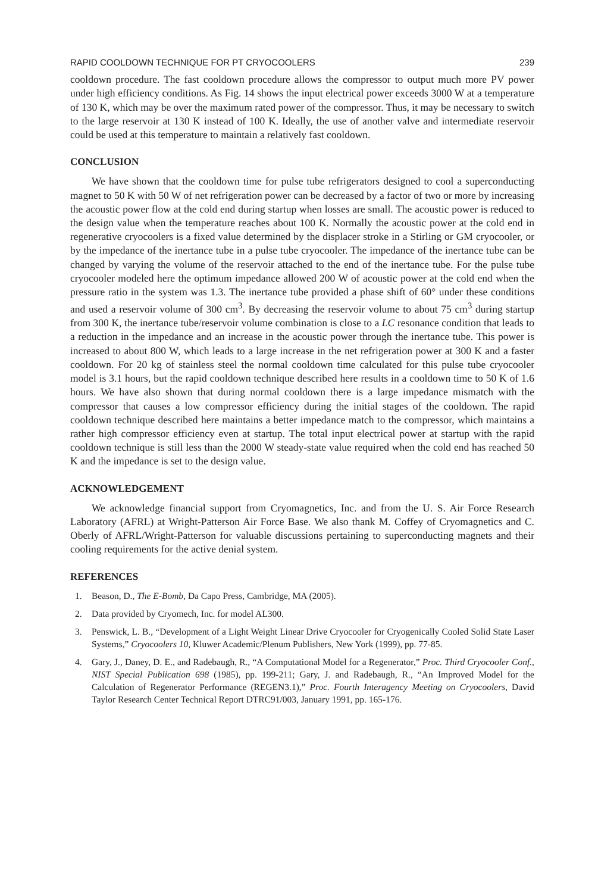RAPID COOLDOWN TECHNIQUE FOR PT CRYOCOOLERS 239
cooldown procedure. The fast cooldown procedure allows the compressor to output much more PV power under high efficiency conditions. As Fig. 14 shows the input electrical power exceeds 3000 W at a temperature of 130 K, which may be over the maximum rated power of the compressor. Thus, it may be necessary to switch to the large reservoir at 130 K instead of 100 K. Ideally, the use of another valve and intermediate reservoir could be used at this temperature to maintain a relatively fast cooldown.
CONCLUSION
We have shown that the cooldown time for pulse tube refrigerators designed to cool a superconducting magnet to 50 K with 50 W of net refrigeration power can be decreased by a factor of two or more by increasing the acoustic power flow at the cold end during startup when losses are small. The acoustic power is reduced to the design value when the temperature reaches about 100 K. Normally the acoustic power at the cold end in regenerative cryocoolers is a fixed value determined by the displacer stroke in a Stirling or GM cryocooler, or by the impedance of the inertance tube in a pulse tube cryocooler. The impedance of the inertance tube can be changed by varying the volume of the reservoir attached to the end of the inertance tube. For the pulse tube cryocooler modeled here the optimum impedance allowed 200 W of acoustic power at the cold end when the pressure ratio in the system was 1.3. The inertance tube provided a phase shift of 60° under these conditions and used a reservoir volume of 300 cm<sup>3</sup>. By decreasing the reservoir volume to about 75 cm<sup>3</sup> during startup from 300 K, the inertance tube/reservoir volume combination is close to a LC resonance condition that leads to a reduction in the impedance and an increase in the acoustic power through the inertance tube. This power is increased to about 800 W, which leads to a large increase in the net refrigeration power at 300 K and a faster cooldown. For 20 kg of stainless steel the normal cooldown time calculated for this pulse tube cryocooler model is 3.1 hours, but the rapid cooldown technique described here results in a cooldown time to 50 K of 1.6 hours. We have also shown that during normal cooldown there is a large impedance mismatch with the compressor that causes a low compressor efficiency during the initial stages of the cooldown. The rapid cooldown technique described here maintains a better impedance match to the compressor, which maintains a rather high compressor efficiency even at startup. The total input electrical power at startup with the rapid cooldown technique is still less than the 2000 W steady-state value required when the cold end has reached 50 K and the impedance is set to the design value.
ACKNOWLEDGEMENT
We acknowledge financial support from Cryomagnetics, Inc. and from the U. S. Air Force Research Laboratory (AFRL) at Wright-Patterson Air Force Base. We also thank M. Coffey of Cryomagnetics and C. Oberly of AFRL/Wright-Patterson for valuable discussions pertaining to superconducting magnets and their cooling requirements for the active denial system.
REFERENCES
1. Beason, D., The E-Bomb, Da Capo Press, Cambridge, MA (2005).
2. Data provided by Cryomech, Inc. for model AL300.
3. Penswick, L. B., “Development of a Light Weight Linear Drive Cryocooler for Cryogenically Cooled Solid State Laser Systems,” Cryocoolers 10, Kluwer Academic/Plenum Publishers, New York (1999), pp. 77-85.
4. Gary, J., Daney, D. E., and Radebaugh, R., “A Computational Model for a Regenerator,” Proc. Third Cryocooler Conf., NIST Special Publication 698 (1985), pp. 199-211; Gary, J. and Radebaugh, R., “An Improved Model for the Calculation of Regenerator Performance (REGEN3.1),” Proc. Fourth Interagency Meeting on Cryocoolers, David Taylor Research Center Technical Report DTRC91/003, January 1991, pp. 165-176.